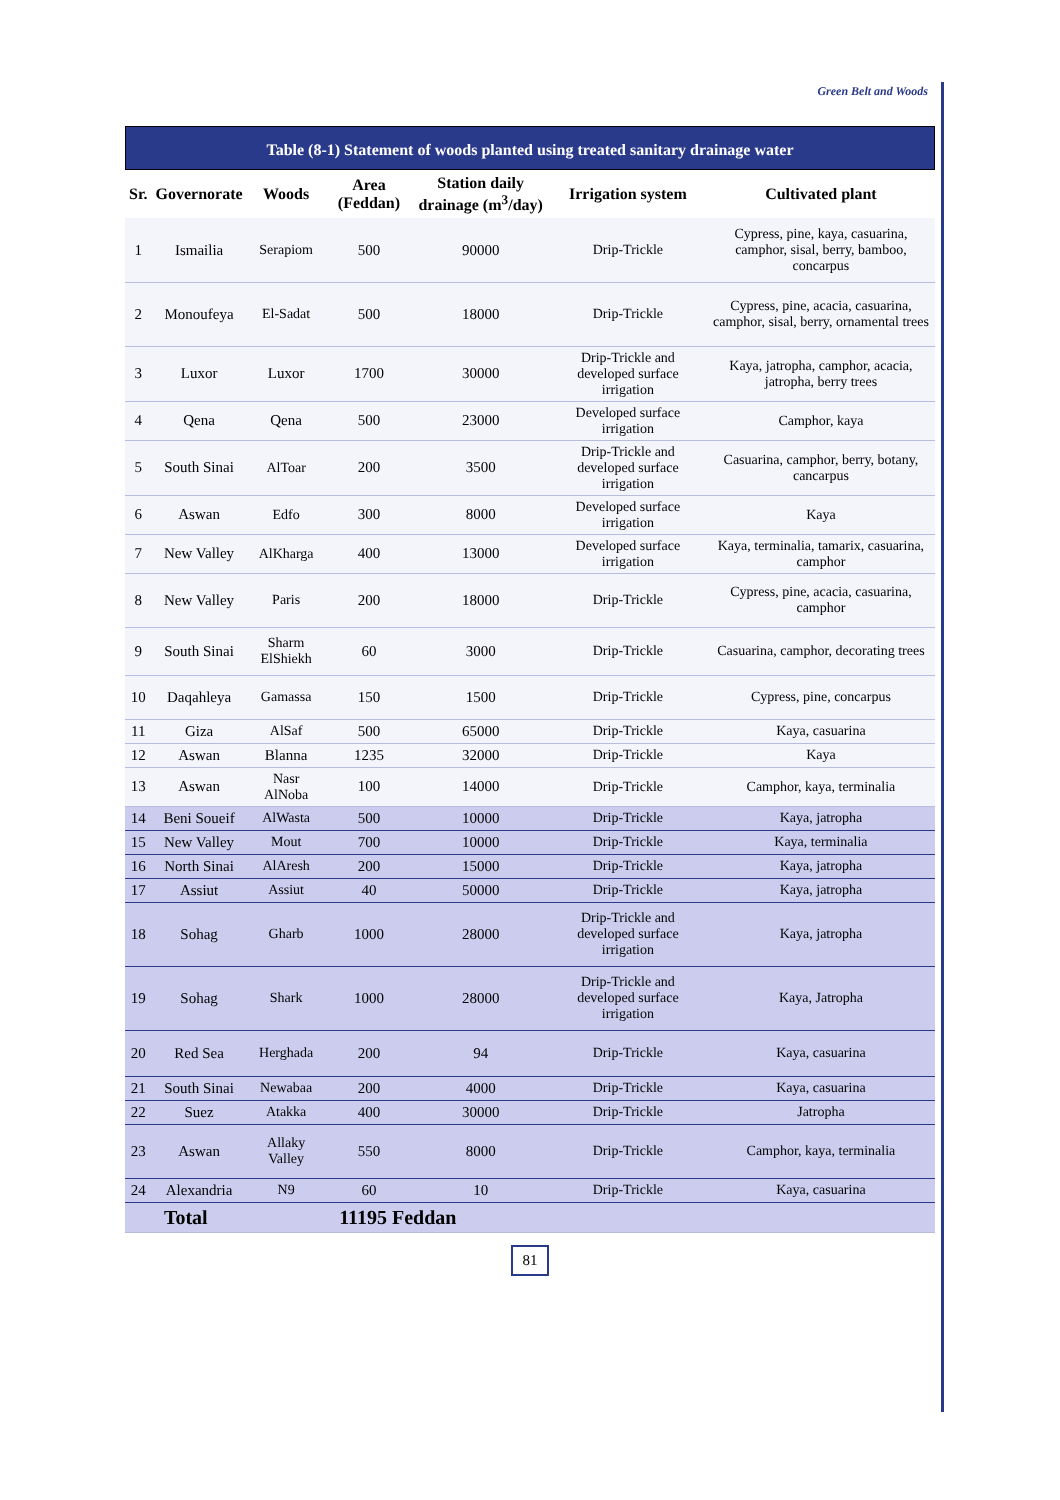Green Belt and Woods
Table (8-1) Statement of woods planted using treated sanitary drainage water
| Sr. | Governorate | Woods | Area (Feddan) | Station daily drainage (m<sup>3</sup>/day) | Irrigation system | Cultivated plant |
| --- | --- | --- | --- | --- | --- | --- |
| 1 | Ismailia | Serapiom | 500 | 90000 | Drip-Trickle | Cypress, pine, kaya, casuarina, camphor, sisal, berry, bamboo, concarpus |
| 2 | Monoufeya | El-Sadat | 500 | 18000 | Drip-Trickle | Cypress, pine, acacia, casuarina, camphor, sisal, berry, ornamental trees |
| 3 | Luxor | Luxor | 1700 | 30000 | Drip-Trickle and developed surface irrigation | Kaya, jatropha, camphor, acacia, jatropha, berry trees |
| 4 | Qena | Qena | 500 | 23000 | Developed surface irrigation | Camphor, kaya |
| 5 | South Sinai | AlToar | 200 | 3500 | Drip-Trickle and developed surface irrigation | Casuarina, camphor, berry, botany, cancarpus |
| 6 | Aswan | Edfo | 300 | 8000 | Developed surface irrigation | Kaya |
| 7 | New Valley | AlKharga | 400 | 13000 | Developed surface irrigation | Kaya, terminalia, tamarix, casuarina, camphor |
| 8 | New Valley | Paris | 200 | 18000 | Drip-Trickle | Cypress, pine, acacia, casuarina, camphor |
| 9 | South Sinai | Sharm ElShiekh | 60 | 3000 | Drip-Trickle | Casuarina, camphor, decorating trees |
| 10 | Daqahleya | Gamassa | 150 | 1500 | Drip-Trickle | Cypress, pine, concarpus |
| 11 | Giza | AlSaf | 500 | 65000 | Drip-Trickle | Kaya, casuarina |
| 12 | Aswan | Blanna | 1235 | 32000 | Drip-Trickle | Kaya |
| 13 | Aswan | Nasr AlNoba | 100 | 14000 | Drip-Trickle | Camphor, kaya, terminalia |
| 14 | Beni Soueif | AlWasta | 500 | 10000 | Drip-Trickle | Kaya, jatropha |
| 15 | New Valley | Mout | 700 | 10000 | Drip-Trickle | Kaya, terminalia |
| 16 | North Sinai | AlAresh | 200 | 15000 | Drip-Trickle | Kaya, jatropha |
| 17 | Assiut | Assiut | 40 | 50000 | Drip-Trickle | Kaya, jatropha |
| 18 | Sohag | Gharb | 1000 | 28000 | Drip-Trickle and developed surface irrigation | Kaya, jatropha |
| 19 | Sohag | Shark | 1000 | 28000 | Drip-Trickle and developed surface irrigation | Kaya, Jatropha |
| 20 | Red Sea | Herghada | 200 | 94 | Drip-Trickle | Kaya, casuarina |
| 21 | South Sinai | Newabaa | 200 | 4000 | Drip-Trickle | Kaya, casuarina |
| 22 | Suez | Atakka | 400 | 30000 | Drip-Trickle | Jatropha |
| 23 | Aswan | Allaky Valley | 550 | 8000 | Drip-Trickle | Camphor, kaya, terminalia |
| 24 | Alexandria | N9 | 60 | 10 | Drip-Trickle | Kaya, casuarina |
| Total | | 11195 Feddan | | | | |
81